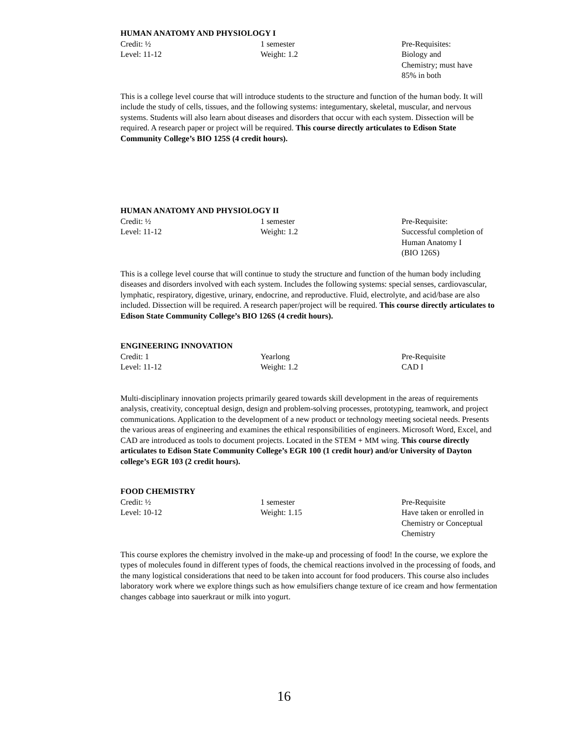HUMAN ANATOMY AND PHYSIOLOGY I
Credit: ½
Level: 11-12
1 semester
Weight: 1.2
Pre-Requisites:
Biology and
Chemistry; must have
85% in both
This is a college level course that will introduce students to the structure and function of the human body. It will include the study of cells, tissues, and the following systems: integumentary, skeletal, muscular, and nervous systems. Students will also learn about diseases and disorders that occur with each system. Dissection will be required. A research paper or project will be required. This course directly articulates to Edison State Community College’s BIO 125S (4 credit hours).
HUMAN ANATOMY AND PHYSIOLOGY II
Credit: ½
Level: 11-12
1 semester
Weight: 1.2
Pre-Requisite:
Successful completion of
Human Anatomy I
(BIO 126S)
This is a college level course that will continue to study the structure and function of the human body including diseases and disorders involved with each system. Includes the following systems: special senses, cardiovascular, lymphatic, respiratory, digestive, urinary, endocrine, and reproductive. Fluid, electrolyte, and acid/base are also included. Dissection will be required. A research paper/project will be required. This course directly articulates to Edison State Community College’s BIO 126S (4 credit hours).
ENGINEERING INNOVATION
Credit: 1
Level: 11-12
Yearlong
Weight: 1.2
Pre-Requisite
CAD I
Multi-disciplinary innovation projects primarily geared towards skill development in the areas of requirements analysis, creativity, conceptual design, design and problem-solving processes, prototyping, teamwork, and project communications. Application to the development of a new product or technology meeting societal needs. Presents the various areas of engineering and examines the ethical responsibilities of engineers. Microsoft Word, Excel, and CAD are introduced as tools to document projects. Located in the STEM + MM wing. This course directly articulates to Edison State Community College’s EGR 100 (1 credit hour) and/or University of Dayton college’s EGR 103 (2 credit hours).
FOOD CHEMISTRY
Credit: ½
Level: 10-12
1 semester
Weight: 1.15
Pre-Requisite
Have taken or enrolled in
Chemistry or Conceptual
Chemistry
This course explores the chemistry involved in the make-up and processing of food! In the course, we explore the types of molecules found in different types of foods, the chemical reactions involved in the processing of foods, and the many logistical considerations that need to be taken into account for food producers. This course also includes laboratory work where we explore things such as how emulsifiers change texture of ice cream and how fermentation changes cabbage into sauerkraut or milk into yogurt.
16